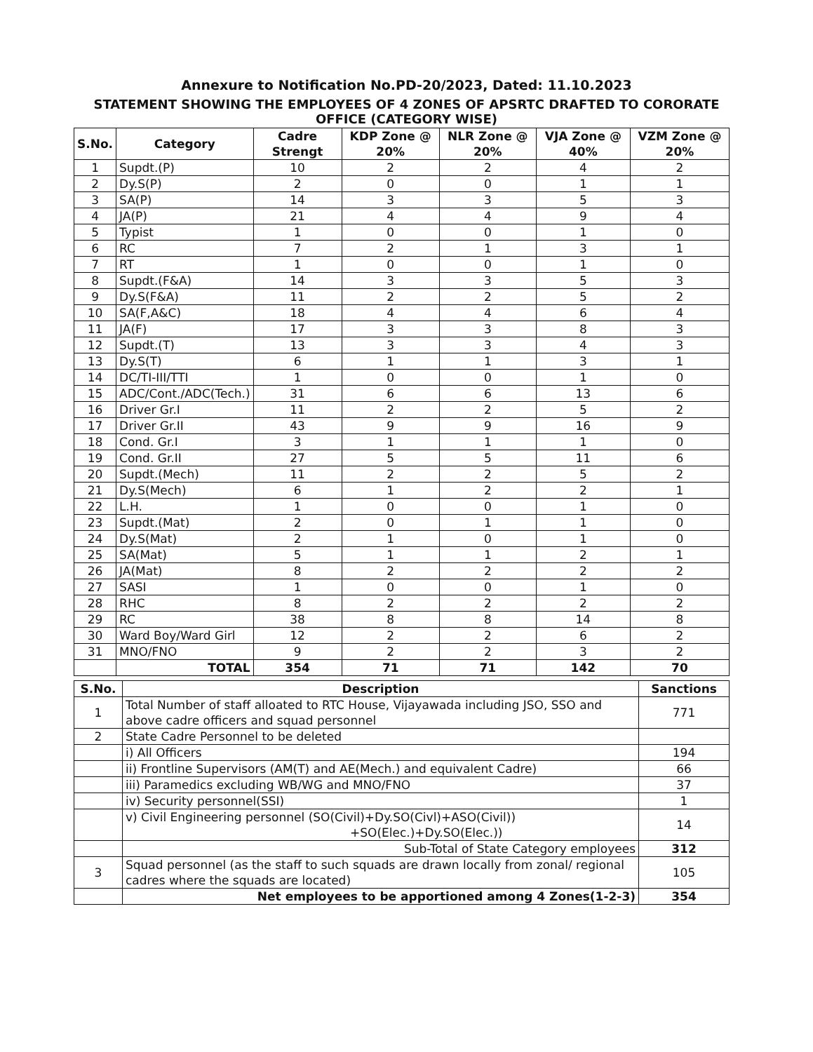Annexure to Notification No.PD-20/2023, Dated: 11.10.2023
STATEMENT SHOWING THE EMPLOYEES OF 4 ZONES OF APSRTC DRAFTED TO CORORATE
OFFICE (CATEGORY WISE)
| S.No. | Category | Cadre Strengt | KDP Zone @ 20% | NLR Zone @ 20% | VJA Zone @ 40% | VZM Zone @ 20% |
| --- | --- | --- | --- | --- | --- | --- |
| 1 | Supdt.(P) | 10 | 2 | 2 | 4 | 2 |
| 2 | Dy.S(P) | 2 | 0 | 0 | 1 | 1 |
| 3 | SA(P) | 14 | 3 | 3 | 5 | 3 |
| 4 | JA(P) | 21 | 4 | 4 | 9 | 4 |
| 5 | Typist | 1 | 0 | 0 | 1 | 0 |
| 6 | RC | 7 | 2 | 1 | 3 | 1 |
| 7 | RT | 1 | 0 | 0 | 1 | 0 |
| 8 | Supdt.(F&A) | 14 | 3 | 3 | 5 | 3 |
| 9 | Dy.S(F&A) | 11 | 2 | 2 | 5 | 2 |
| 10 | SA(F,A&C) | 18 | 4 | 4 | 6 | 4 |
| 11 | JA(F) | 17 | 3 | 3 | 8 | 3 |
| 12 | Supdt.(T) | 13 | 3 | 3 | 4 | 3 |
| 13 | Dy.S(T) | 6 | 1 | 1 | 3 | 1 |
| 14 | DC/TI-III/TTI | 1 | 0 | 0 | 1 | 0 |
| 15 | ADC/Cont./ADC(Tech.) | 31 | 6 | 6 | 13 | 6 |
| 16 | Driver Gr.I | 11 | 2 | 2 | 5 | 2 |
| 17 | Driver Gr.II | 43 | 9 | 9 | 16 | 9 |
| 18 | Cond. Gr.I | 3 | 1 | 1 | 1 | 0 |
| 19 | Cond. Gr.II | 27 | 5 | 5 | 11 | 6 |
| 20 | Supdt.(Mech) | 11 | 2 | 2 | 5 | 2 |
| 21 | Dy.S(Mech) | 6 | 1 | 2 | 2 | 1 |
| 22 | L.H. | 1 | 0 | 0 | 1 | 0 |
| 23 | Supdt.(Mat) | 2 | 0 | 1 | 1 | 0 |
| 24 | Dy.S(Mat) | 2 | 1 | 0 | 1 | 0 |
| 25 | SA(Mat) | 5 | 1 | 1 | 2 | 1 |
| 26 | JA(Mat) | 8 | 2 | 2 | 2 | 2 |
| 27 | SASI | 1 | 0 | 0 | 1 | 0 |
| 28 | RHC | 8 | 2 | 2 | 2 | 2 |
| 29 | RC | 38 | 8 | 8 | 14 | 8 |
| 30 | Ward Boy/Ward Girl | 12 | 2 | 2 | 6 | 2 |
| 31 | MNO/FNO | 9 | 2 | 2 | 3 | 2 |
| | TOTAL | 354 | 71 | 71 | 142 | 70 |
| S.No. | Description | Sanctions |
| --- | --- | --- |
| 1 | Total Number of staff alloated to RTC House, Vijayawada including JSO, SSO and above cadre officers and squad personnel | 771 |
| 2 | State Cadre Personnel to be deleted | |
| | i) All Officers | 194 |
| | ii) Frontline Supervisors (AM(T) and AE(Mech.) and equivalent Cadre) | 66 |
| | iii) Paramedics excluding WB/WG and MNO/FNO | 37 |
| | iv) Security personnel(SSI) | 1 |
| | v) Civil Engineering personnel (SO(Civil)+Dy.SO(Civl)+ASO(Civil)) +SO(Elec.)+Dy.SO(Elec.)) | 14 |
| | Sub-Total of State Category employees | 312 |
| 3 | Squad personnel (as the staff to such squads are drawn locally from zonal/ regional cadres where the squads are located) | 105 |
| | Net employees to be apportioned among 4 Zones(1-2-3) | 354 |